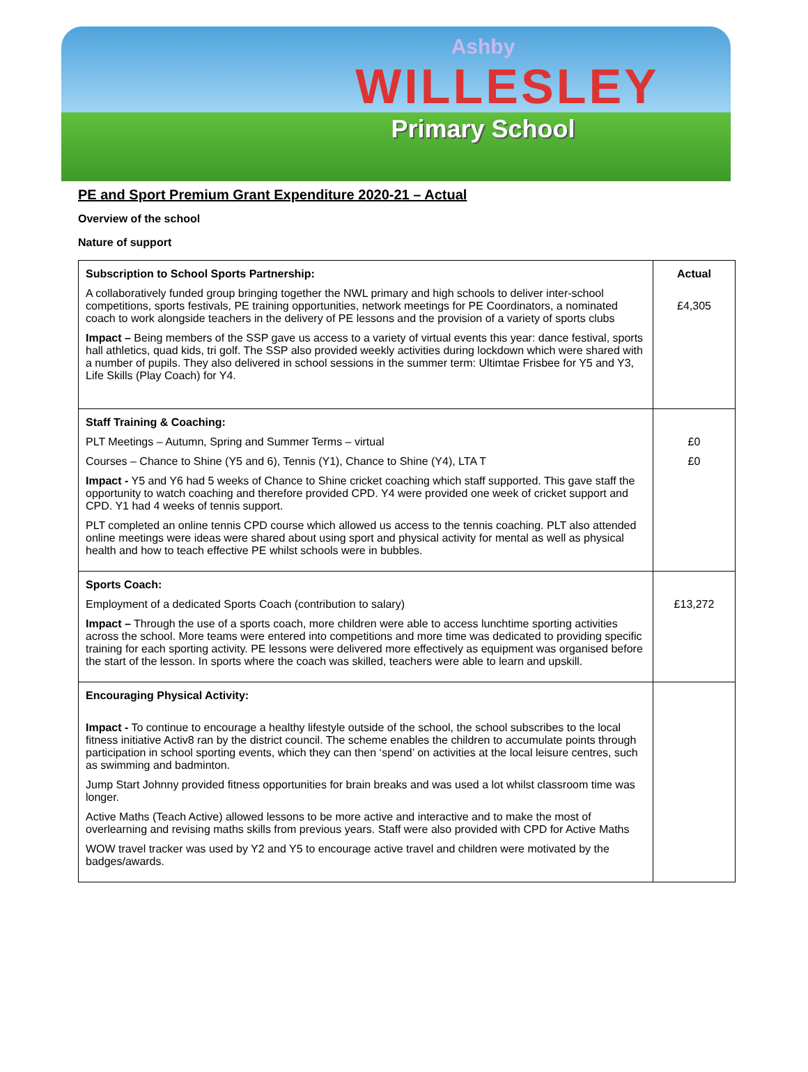Ashby
WILLESLEY
Primary School
PE and Sport Premium Grant Expenditure 2020-21 – Actual
Overview of the school
Nature of support
| Subscription to School Sports Partnership: A collaboratively funded group bringing together the NWL primary and high schools to deliver inter-school competitions, sports festivals, PE training opportunities, network meetings for PE Coordinators, a nominated coach to work alongside teachers in the delivery of PE lessons and the provision of a variety of sports clubs Impact – Being members of the SSP gave us access to a variety of virtual events this year: dance festival, sports hall athletics, quad kids, tri golf. The SSP also provided weekly activities during lockdown which were shared with a number of pupils. They also delivered in school sessions in the summer term: Ultimtae Frisbee for Y5 and Y3, Life Skills (Play Coach) for Y4. | Actual £4,305 |
| Staff Training & Coaching: PLT Meetings – Autumn, Spring and Summer Terms – virtual Courses – Chance to Shine (Y5 and 6), Tennis (Y1), Chance to Shine (Y4), LTA T Impact - Y5 and Y6 had 5 weeks of Chance to Shine cricket coaching which staff supported. This gave staff the opportunity to watch coaching and therefore provided CPD. Y4 were provided one week of cricket support and CPD. Y1 had 4 weeks of tennis support. PLT completed an online tennis CPD course which allowed us access to the tennis coaching. PLT also attended online meetings were ideas were shared about using sport and physical activity for mental as well as physical health and how to teach effective PE whilst schools were in bubbles. | £0 £0 |
| Sports Coach: Employment of a dedicated Sports Coach (contribution to salary) Impact – Through the use of a sports coach, more children were able to access lunchtime sporting activities across the school. More teams were entered into competitions and more time was dedicated to providing specific training for each sporting activity. PE lessons were delivered more effectively as equipment was organised before the start of the lesson. In sports where the coach was skilled, teachers were able to learn and upskill. | £13,272 |
| Encouraging Physical Activity: Impact - To continue to encourage a healthy lifestyle outside of the school, the school subscribes to the local fitness initiative Activ8 ran by the district council. The scheme enables the children to accumulate points through participation in school sporting events, which they can then ‘spend’ on activities at the local leisure centres, such as swimming and badminton. Jump Start Johnny provided fitness opportunities for brain breaks and was used a lot whilst classroom time was longer. Active Maths (Teach Active) allowed lessons to be more active and interactive and to make the most of overlearning and revising maths skills from previous years. Staff were also provided with CPD for Active Maths WOW travel tracker was used by Y2 and Y5 to encourage active travel and children were motivated by the badges/awards. | |